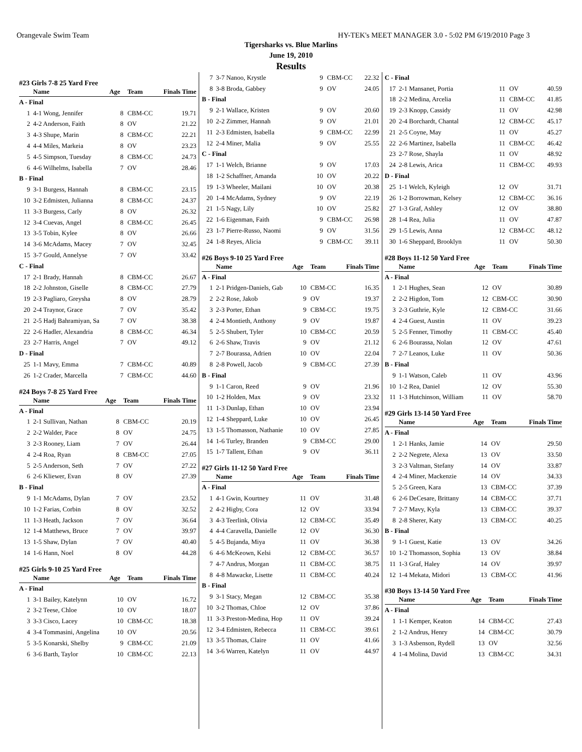Orangevale Swim Team HY-TEK's MEET MANAGER 3.0 - 5:02 PM 6/19/2010 Page 3
Tigersharks vs. Blue Marlins
June 19, 2010
Results
#23 Girls 7-8 25 Yard Free
| | Name | Age | Team | Finals Time |
| --- | --- | --- | --- | --- |
| A - Final | | | | |
| 1 | 4-1 Wong, Jennifer | 8 | CBM-CC | 19.71 |
| 2 | 4-2 Anderson, Faith | 8 | OV | 21.22 |
| 3 | 4-3 Shupe, Marin | 8 | CBM-CC | 22.21 |
| 4 | 4-4 Miles, Markeia | 8 | OV | 23.23 |
| 5 | 4-5 Simpson, Tuesday | 8 | CBM-CC | 24.73 |
| 6 | 4-6 Wilhelms, Isabella | 7 | OV | 28.46 |
| B - Final | | | | |
| 9 | 3-1 Burgess, Hannah | 8 | CBM-CC | 23.15 |
| 10 | 3-2 Edmisten, Julianna | 8 | CBM-CC | 24.37 |
| 11 | 3-3 Burgess, Carly | 8 | OV | 26.32 |
| 12 | 3-4 Cuevas, Angel | 8 | CBM-CC | 26.45 |
| 13 | 3-5 Tobin, Kylee | 8 | OV | 26.66 |
| 14 | 3-6 McAdams, Macey | 7 | OV | 32.45 |
| 15 | 3-7 Gould, Annelyse | 7 | OV | 33.42 |
| C - Final | | | | |
| 17 | 2-1 Brady, Hannah | 8 | CBM-CC | 26.67 |
| 18 | 2-2 Johnston, Giselle | 8 | CBM-CC | 27.79 |
| 19 | 2-3 Pagliaro, Greysha | 8 | OV | 28.79 |
| 20 | 2-4 Traynor, Grace | 7 | OV | 35.42 |
| 21 | 2-5 Hadj Bahramiyan, Sa | 7 | OV | 38.38 |
| 22 | 2-6 Hadler, Alexandria | 8 | CBM-CC | 46.34 |
| 23 | 2-7 Harris, Angel | 7 | OV | 49.12 |
| D - Final | | | | |
| 25 | 1-1 Mavy, Emma | 7 | CBM-CC | 40.89 |
| 26 | 1-2 Crader, Marcella | 7 | CBM-CC | 44.60 |
#24 Boys 7-8 25 Yard Free
| | Name | Age | Team | Finals Time |
| --- | --- | --- | --- | --- |
| A - Final | | | | |
| 1 | 2-1 Sullivan, Nathan | 8 | CBM-CC | 20.19 |
| 2 | 2-2 Walder, Pace | 8 | OV | 24.75 |
| 3 | 2-3 Rooney, Liam | 7 | OV | 26.44 |
| 4 | 2-4 Roa, Ryan | 8 | CBM-CC | 27.05 |
| 5 | 2-5 Anderson, Seth | 7 | OV | 27.22 |
| 6 | 2-6 Kliewer, Evan | 8 | OV | 27.39 |
| B - Final | | | | |
| 9 | 1-1 McAdams, Dylan | 7 | OV | 23.52 |
| 10 | 1-2 Farias, Corbin | 8 | OV | 32.52 |
| 11 | 1-3 Heath, Jackson | 7 | OV | 36.64 |
| 12 | 1-4 Matthews, Bruce | 7 | OV | 39.97 |
| 13 | 1-5 Shaw, Dylan | 7 | OV | 40.40 |
| 14 | 1-6 Hann, Noel | 8 | OV | 44.28 |
#25 Girls 9-10 25 Yard Free
| | Name | Age | Team | Finals Time |
| --- | --- | --- | --- | --- |
| A - Final | | | | |
| 1 | 3-1 Bailey, Katelynn | 10 | OV | 16.72 |
| 2 | 3-2 Teese, Chloe | 10 | OV | 18.07 |
| 3 | 3-3 Cisco, Lacey | 10 | CBM-CC | 18.38 |
| 4 | 3-4 Tommasini, Angelina | 10 | OV | 20.56 |
| 5 | 3-5 Konarski, Shelby | 9 | CBM-CC | 21.09 |
| 6 | 3-6 Barth, Taylor | 10 | CBM-CC | 22.13 |
| 7 | 3-7 Nanoo, Krystle | 9 | CBM-CC | 22.32 |
| 8 | 3-8 Broda, Gabbey | 9 | OV | 24.05 |
| B - Final | | | | |
| 9 | 2-1 Wallace, Kristen | 9 | OV | 20.60 |
| 10 | 2-2 Zimmer, Hannah | 9 | OV | 21.01 |
| 11 | 2-3 Edmisten, Isabella | 9 | CBM-CC | 22.99 |
| 12 | 2-4 Miner, Malia | 9 | OV | 25.55 |
| C - Final | | | | |
| 17 | 1-1 Welch, Brianne | 9 | OV | 17.03 |
| 18 | 1-2 Schaffner, Amanda | 10 | OV | 20.22 |
| 19 | 1-3 Wheeler, Mailani | 10 | OV | 20.38 |
| 20 | 1-4 McAdams, Sydney | 9 | OV | 22.19 |
| 21 | 1-5 Nagy, Lily | 10 | OV | 25.82 |
| 22 | 1-6 Eigenman, Faith | 9 | CBM-CC | 26.98 |
| 23 | 1-7 Pierre-Russo, Naomi | 9 | OV | 31.56 |
| 24 | 1-8 Reyes, Alicia | 9 | CBM-CC | 39.11 |
#26 Boys 9-10 25 Yard Free
| | Name | Age | Team | Finals Time |
| --- | --- | --- | --- | --- |
| A - Final | | | | |
| 1 | 2-1 Pridgen-Daniels, Gab | 10 | CBM-CC | 16.35 |
| 2 | 2-2 Rose, Jakob | 9 | OV | 19.37 |
| 3 | 2-3 Porter, Ethan | 9 | CBM-CC | 19.75 |
| 4 | 2-4 Montieth, Anthony | 9 | OV | 19.87 |
| 5 | 2-5 Shubert, Tyler | 10 | CBM-CC | 20.59 |
| 6 | 2-6 Shaw, Travis | 9 | OV | 21.12 |
| 7 | 2-7 Bourassa, Adrien | 10 | OV | 22.04 |
| 8 | 2-8 Powell, Jacob | 9 | CBM-CC | 27.39 |
| B - Final | | | | |
| 9 | 1-1 Caron, Reed | 9 | OV | 21.96 |
| 10 | 1-2 Holden, Max | 9 | OV | 23.32 |
| 11 | 1-3 Dunlap, Ethan | 10 | OV | 23.94 |
| 12 | 1-4 Sheppard, Luke | 10 | OV | 26.45 |
| 13 | 1-5 Thomasson, Nathanie | 10 | OV | 27.85 |
| 14 | 1-6 Turley, Branden | 9 | CBM-CC | 29.00 |
| 15 | 1-7 Tallent, Ethan | 9 | OV | 36.11 |
#27 Girls 11-12 50 Yard Free
| | Name | Age | Team | Finals Time |
| --- | --- | --- | --- | --- |
| A - Final | | | | |
| 1 | 4-1 Gwin, Kourtney | 11 | OV | 31.48 |
| 2 | 4-2 Higby, Cora | 12 | OV | 33.94 |
| 3 | 4-3 Teerlink, Olivia | 12 | CBM-CC | 35.49 |
| 4 | 4-4 Caravella, Danielle | 12 | OV | 36.30 |
| 5 | 4-5 Bujanda, Miya | 11 | OV | 36.38 |
| 6 | 4-6 McKeown, Kelsi | 12 | CBM-CC | 36.57 |
| 7 | 4-7 Andrus, Morgan | 11 | CBM-CC | 38.75 |
| 8 | 4-8 Mawacke, Lisette | 11 | CBM-CC | 40.24 |
| B - Final | | | | |
| 9 | 3-1 Stacy, Megan | 12 | CBM-CC | 35.38 |
| 10 | 3-2 Thomas, Chloe | 12 | OV | 37.86 |
| 11 | 3-3 Preston-Medina, Hop | 11 | OV | 39.24 |
| 12 | 3-4 Edmisten, Rebecca | 11 | CBM-CC | 39.61 |
| 13 | 3-5 Thomas, Claire | 11 | OV | 41.66 |
| 14 | 3-6 Warren, Katelyn | 11 | OV | 44.97 |
| C - Final | | | | |
| 17 | 2-1 Mansanet, Portia | 11 | OV | 40.59 |
| 18 | 2-2 Medina, Arcelia | 11 | CBM-CC | 41.85 |
| 19 | 2-3 Knopp, Cassidy | 11 | OV | 42.98 |
| 20 | 2-4 Borchardt, Chantal | 12 | CBM-CC | 45.17 |
| 21 | 2-5 Coyne, May | 11 | OV | 45.27 |
| 22 | 2-6 Martinez, Isabella | 11 | CBM-CC | 46.42 |
| 23 | 2-7 Rose, Shayla | 11 | OV | 48.92 |
| 24 | 2-8 Lewis, Arica | 11 | CBM-CC | 49.93 |
| D - Final | | | | |
| 25 | 1-1 Welch, Kyleigh | 12 | OV | 31.71 |
| 26 | 1-2 Borrowman, Kelsey | 12 | CBM-CC | 36.16 |
| 27 | 1-3 Graf, Ashley | 12 | OV | 38.80 |
| 28 | 1-4 Rea, Julia | 11 | OV | 47.87 |
| 29 | 1-5 Lewis, Anna | 12 | CBM-CC | 48.12 |
| 30 | 1-6 Sheppard, Brooklyn | 11 | OV | 50.30 |
#28 Boys 11-12 50 Yard Free
| | Name | Age | Team | Finals Time |
| --- | --- | --- | --- | --- |
| A - Final | | | | |
| 1 | 2-1 Hughes, Sean | 12 | OV | 30.89 |
| 2 | 2-2 Higdon, Tom | 12 | CBM-CC | 30.90 |
| 3 | 2-3 Guthrie, Kyle | 12 | CBM-CC | 31.66 |
| 4 | 2-4 Guest, Austin | 11 | OV | 39.23 |
| 5 | 2-5 Fenner, Timothy | 11 | CBM-CC | 45.40 |
| 6 | 2-6 Bourassa, Nolan | 12 | OV | 47.61 |
| 7 | 2-7 Leanos, Luke | 11 | OV | 50.36 |
| B - Final | | | | |
| 9 | 1-1 Watson, Caleb | 11 | OV | 43.96 |
| 10 | 1-2 Rea, Daniel | 12 | OV | 55.30 |
| 11 | 1-3 Hutchinson, William | 11 | OV | 58.70 |
#29 Girls 13-14 50 Yard Free
| | Name | Age | Team | Finals Time |
| --- | --- | --- | --- | --- |
| A - Final | | | | |
| 1 | 2-1 Hanks, Jamie | 14 | OV | 29.50 |
| 2 | 2-2 Negrete, Alexa | 13 | OV | 33.50 |
| 3 | 2-3 Valtman, Stefany | 14 | OV | 33.87 |
| 4 | 2-4 Miner, Mackenzie | 14 | OV | 34.33 |
| 5 | 2-5 Green, Kara | 13 | CBM-CC | 37.39 |
| 6 | 2-6 DeCesare, Brittany | 14 | CBM-CC | 37.71 |
| 7 | 2-7 Mavy, Kyla | 13 | CBM-CC | 39.37 |
| 8 | 2-8 Sherer, Katy | 13 | CBM-CC | 40.25 |
| B - Final | | | | |
| 9 | 1-1 Guest, Katie | 13 | OV | 34.26 |
| 10 | 1-2 Thomasson, Sophia | 13 | OV | 38.84 |
| 11 | 1-3 Graf, Haley | 14 | OV | 39.97 |
| 12 | 1-4 Mekata, Midori | 13 | CBM-CC | 41.96 |
#30 Boys 13-14 50 Yard Free
| | Name | Age | Team | Finals Time |
| --- | --- | --- | --- | --- |
| A - Final | | | | |
| 1 | 1-1 Kemper, Keaton | 14 | CBM-CC | 27.43 |
| 2 | 1-2 Andrus, Henry | 14 | CBM-CC | 30.79 |
| 3 | 1-3 Asbenson, Rydell | 13 | OV | 32.56 |
| 4 | 1-4 Molina, David | 13 | CBM-CC | 34.31 |